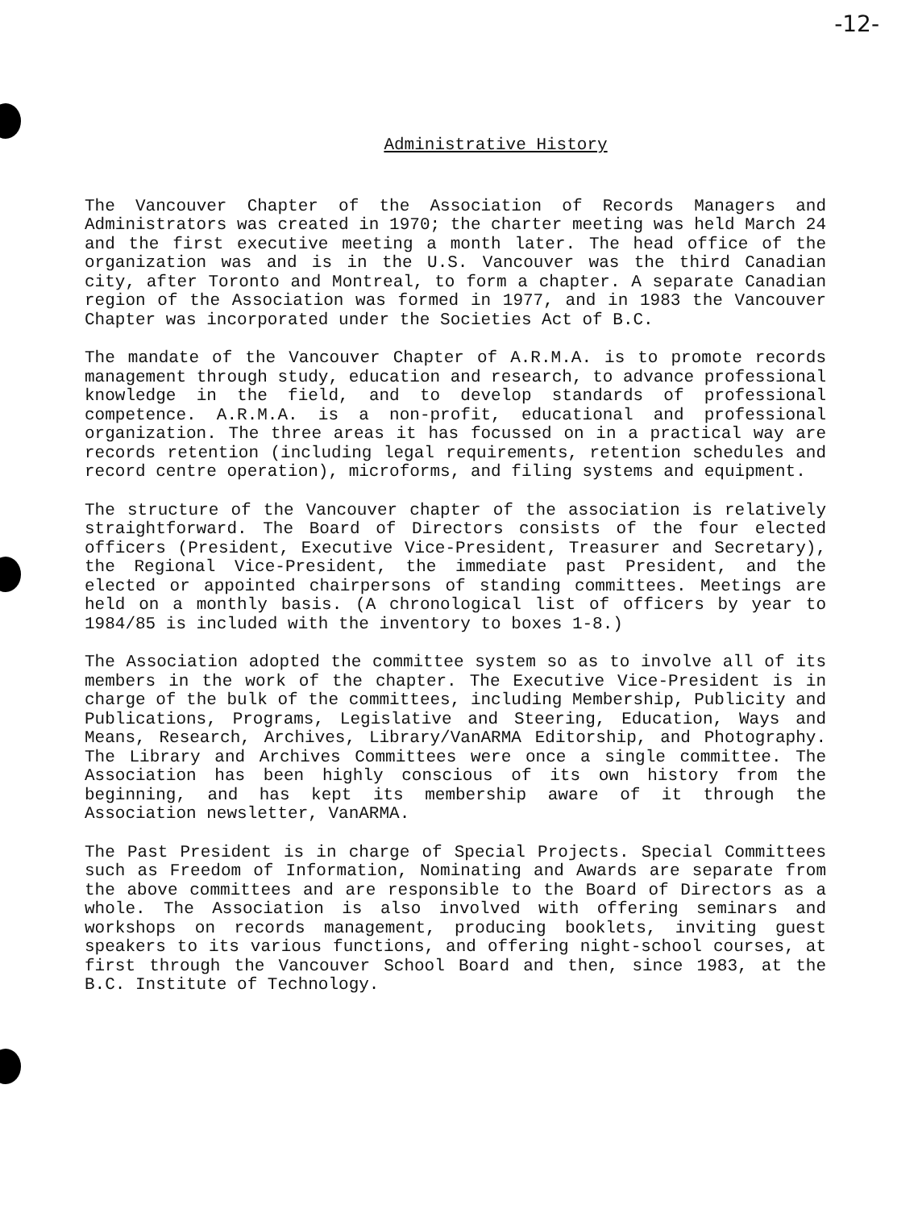-12-
Administrative History
The Vancouver Chapter of the Association of Records Managers and Administrators was created in 1970; the charter meeting was held March 24 and the first executive meeting a month later. The head office of the organization was and is in the U.S. Vancouver was the third Canadian city, after Toronto and Montreal, to form a chapter. A separate Canadian region of the Association was formed in 1977, and in 1983 the Vancouver Chapter was incorporated under the Societies Act of B.C.
The mandate of the Vancouver Chapter of A.R.M.A. is to promote records management through study, education and research, to advance professional knowledge in the field, and to develop standards of professional competence. A.R.M.A. is a non-profit, educational and professional organization. The three areas it has focussed on in a practical way are records retention (including legal requirements, retention schedules and record centre operation), microforms, and filing systems and equipment.
The structure of the Vancouver chapter of the association is relatively straightforward. The Board of Directors consists of the four elected officers (President, Executive Vice-President, Treasurer and Secretary), the Regional Vice-President, the immediate past President, and the elected or appointed chairpersons of standing committees. Meetings are held on a monthly basis. (A chronological list of officers by year to 1984/85 is included with the inventory to boxes 1-8.)
The Association adopted the committee system so as to involve all of its members in the work of the chapter. The Executive Vice-President is in charge of the bulk of the committees, including Membership, Publicity and Publications, Programs, Legislative and Steering, Education, Ways and Means, Research, Archives, Library/VanARMA Editorship, and Photography. The Library and Archives Committees were once a single committee. The Association has been highly conscious of its own history from the beginning, and has kept its membership aware of it through the Association newsletter, VanARMA.
The Past President is in charge of Special Projects. Special Committees such as Freedom of Information, Nominating and Awards are separate from the above committees and are responsible to the Board of Directors as a whole. The Association is also involved with offering seminars and workshops on records management, producing booklets, inviting guest speakers to its various functions, and offering night-school courses, at first through the Vancouver School Board and then, since 1983, at the B.C. Institute of Technology.